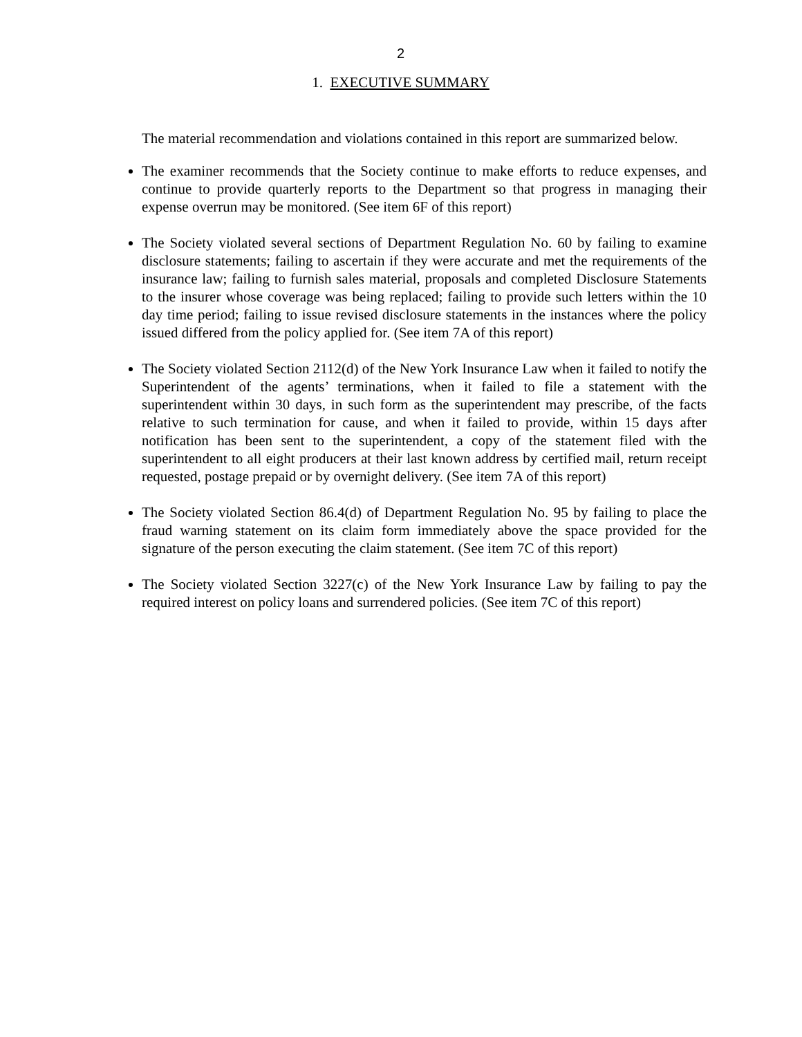2
1. EXECUTIVE SUMMARY
The material recommendation and violations contained in this report are summarized below.
The examiner recommends that the Society continue to make efforts to reduce expenses, and continue to provide quarterly reports to the Department so that progress in managing their expense overrun may be monitored. (See item 6F of this report)
The Society violated several sections of Department Regulation No. 60 by failing to examine disclosure statements; failing to ascertain if they were accurate and met the requirements of the insurance law; failing to furnish sales material, proposals and completed Disclosure Statements to the insurer whose coverage was being replaced; failing to provide such letters within the 10 day time period; failing to issue revised disclosure statements in the instances where the policy issued differed from the policy applied for. (See item 7A of this report)
The Society violated Section 2112(d) of the New York Insurance Law when it failed to notify the Superintendent of the agents’ terminations, when it failed to file a statement with the superintendent within 30 days, in such form as the superintendent may prescribe, of the facts relative to such termination for cause, and when it failed to provide, within 15 days after notification has been sent to the superintendent, a copy of the statement filed with the superintendent to all eight producers at their last known address by certified mail, return receipt requested, postage prepaid or by overnight delivery. (See item 7A of this report)
The Society violated Section 86.4(d) of Department Regulation No. 95 by failing to place the fraud warning statement on its claim form immediately above the space provided for the signature of the person executing the claim statement. (See item 7C of this report)
The Society violated Section 3227(c) of the New York Insurance Law by failing to pay the required interest on policy loans and surrendered policies. (See item 7C of this report)